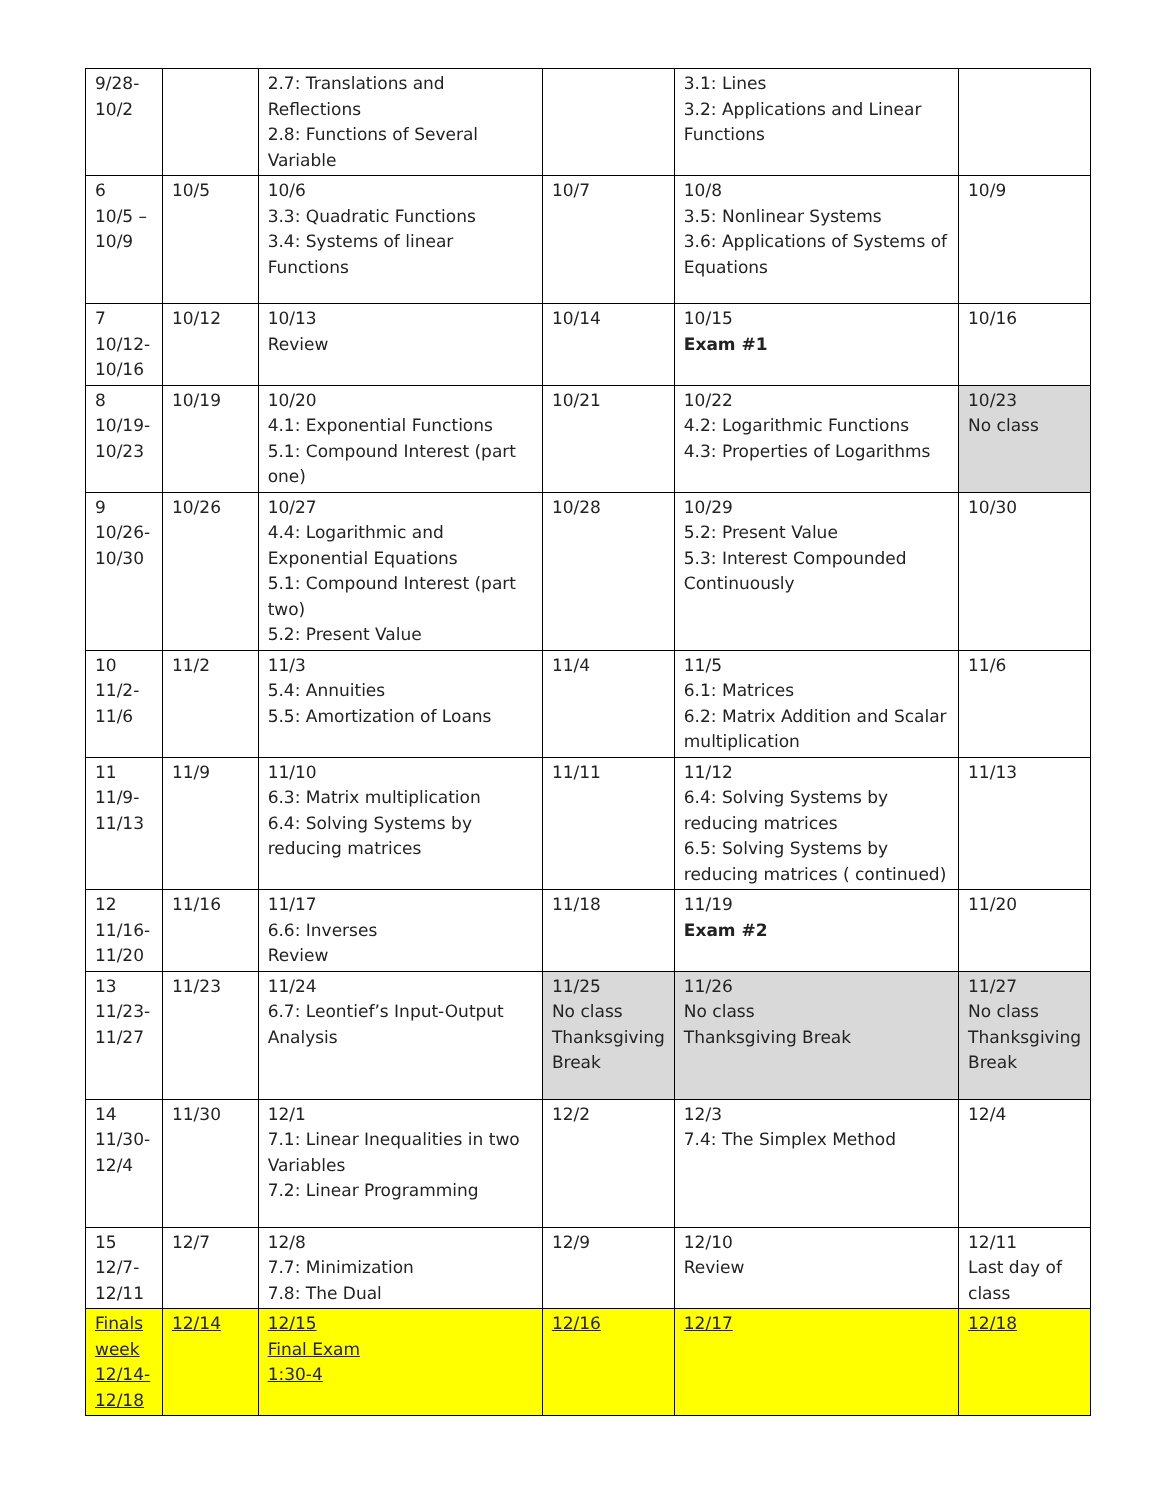| 9/28- 10/2 | | 2.7: Translations and Reflections 2.8: Functions of Several Variable | | 3.1: Lines 3.2: Applications and Linear Functions | |
| 6 10/5 – 10/9 | 10/5 | 10/6 3.3: Quadratic Functions 3.4: Systems of linear Functions | 10/7 | 10/8 3.5: Nonlinear Systems 3.6: Applications of Systems of Equations | 10/9 |
| 7 10/12- 10/16 | 10/12 | 10/13 Review | 10/14 | 10/15 Exam #1 | 10/16 |
| 8 10/19- 10/23 | 10/19 | 10/20 4.1: Exponential Functions 5.1: Compound Interest (part one) | 10/21 | 10/22 4.2: Logarithmic Functions 4.3: Properties of Logarithms | 10/23 No class |
| 9 10/26- 10/30 | 10/26 | 10/27 4.4: Logarithmic and Exponential Equations 5.1: Compound Interest (part two) 5.2: Present Value | 10/28 | 10/29 5.2: Present Value 5.3: Interest Compounded Continuously | 10/30 |
| 10 11/2- 11/6 | 11/2 | 11/3 5.4: Annuities 5.5: Amortization of Loans | 11/4 | 11/5 6.1: Matrices 6.2: Matrix Addition and Scalar multiplication | 11/6 |
| 11 11/9- 11/13 | 11/9 | 11/10 6.3: Matrix multiplication 6.4: Solving Systems by reducing matrices | 11/11 | 11/12 6.4: Solving Systems by reducing matrices 6.5: Solving Systems by reducing matrices ( continued) | 11/13 |
| 12 11/16- 11/20 | 11/16 | 11/17 6.6: Inverses Review | 11/18 | 11/19 Exam #2 | 11/20 |
| 13 11/23- 11/27 | 11/23 | 11/24 6.7: Leontief’s Input-Output Analysis | 11/25 No class Thanksgiving Break | 11/26 No class Thanksgiving Break | 11/27 No class Thanksgiving Break |
| 14 11/30- 12/4 | 11/30 | 12/1 7.1: Linear Inequalities in two Variables 7.2: Linear Programming | 12/2 | 12/3 7.4: The Simplex Method | 12/4 |
| 15 12/7- 12/11 | 12/7 | 12/8 7.7: Minimization 7.8: The Dual | 12/9 | 12/10 Review | 12/11 Last day of class |
| Finals week 12/14- 12/18 | 12/14 | 12/15 Final Exam 1:30-4 | 12/16 | 12/17 | 12/18 |